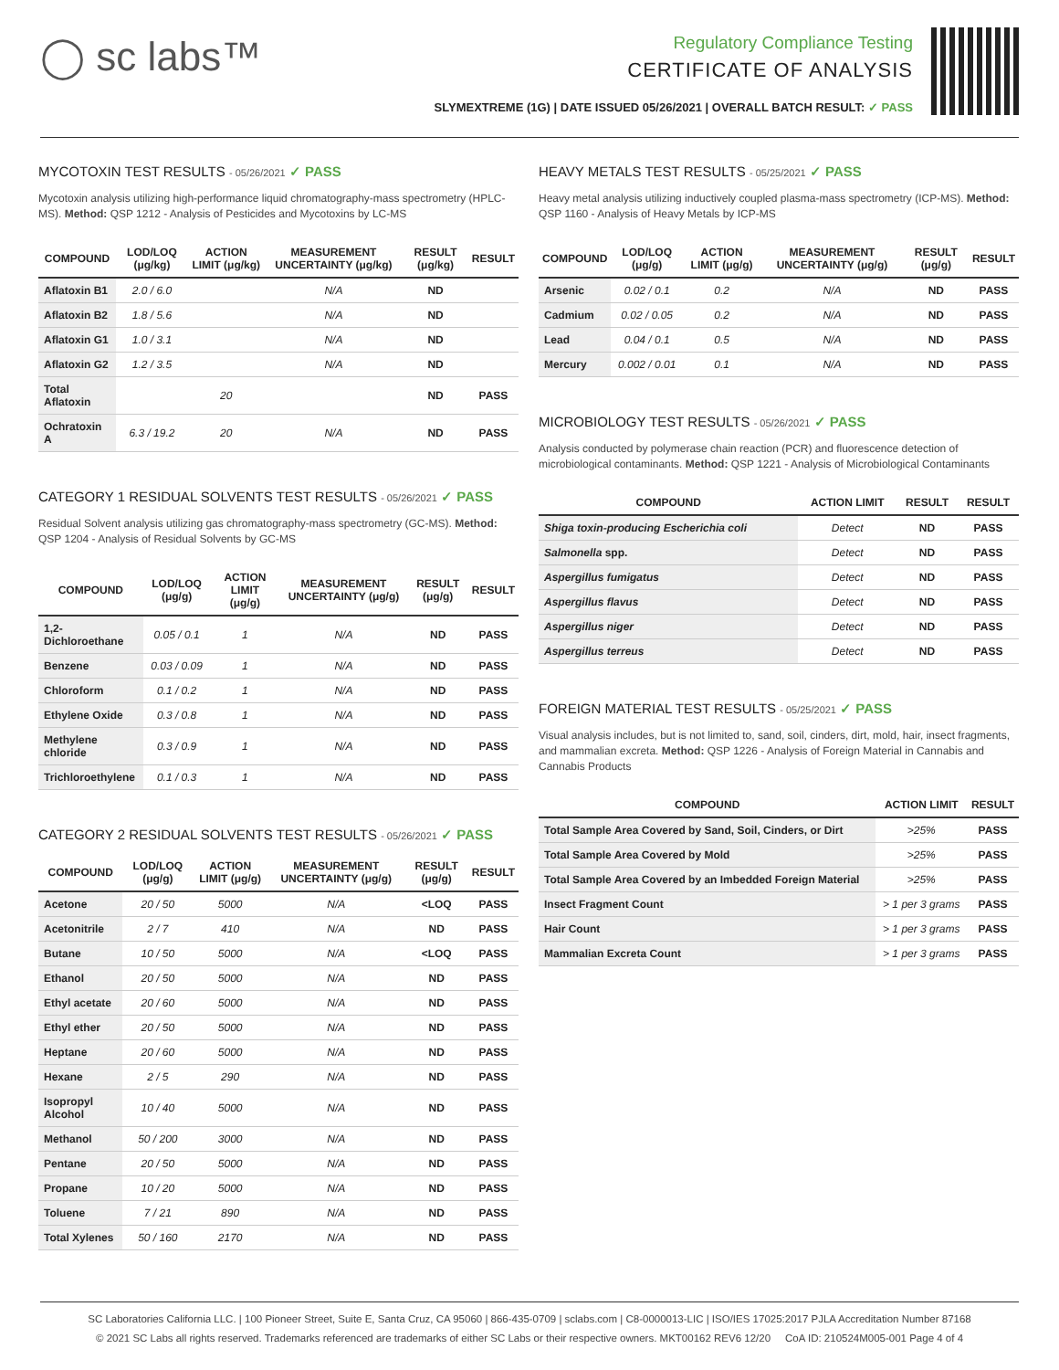◯ sc labs™
Regulatory Compliance Testing
CERTIFICATE OF ANALYSIS
SLYMEXTREME (1G) | DATE ISSUED 05/26/2021 | OVERALL BATCH RESULT: ✓ PASS
MYCOTOXIN TEST RESULTS - 05/26/2021 ✓ PASS
Mycotoxin analysis utilizing high-performance liquid chromatography-mass spectrometry (HPLC-MS). Method: QSP 1212 - Analysis of Pesticides and Mycotoxins by LC-MS
| COMPOUND | LOD/LOQ (μg/kg) | ACTION LIMIT (μg/kg) | MEASUREMENT UNCERTAINTY (μg/kg) | RESULT (μg/kg) | RESULT |
| --- | --- | --- | --- | --- | --- |
| Aflatoxin B1 | 2.0 / 6.0 | | N/A | ND | |
| Aflatoxin B2 | 1.8 / 5.6 | | N/A | ND | |
| Aflatoxin G1 | 1.0 / 3.1 | | N/A | ND | |
| Aflatoxin G2 | 1.2 / 3.5 | | N/A | ND | |
| Total Aflatoxin | | 20 | | ND | PASS |
| Ochratoxin A | 6.3 / 19.2 | 20 | N/A | ND | PASS |
CATEGORY 1 RESIDUAL SOLVENTS TEST RESULTS - 05/26/2021 ✓ PASS
Residual Solvent analysis utilizing gas chromatography-mass spectrometry (GC-MS). Method: QSP 1204 - Analysis of Residual Solvents by GC-MS
| COMPOUND | LOD/LOQ (μg/g) | ACTION LIMIT (μg/g) | MEASUREMENT UNCERTAINTY (μg/g) | RESULT (μg/g) | RESULT |
| --- | --- | --- | --- | --- | --- |
| 1,2-Dichloroethane | 0.05 / 0.1 | 1 | N/A | ND | PASS |
| Benzene | 0.03 / 0.09 | 1 | N/A | ND | PASS |
| Chloroform | 0.1 / 0.2 | 1 | N/A | ND | PASS |
| Ethylene Oxide | 0.3 / 0.8 | 1 | N/A | ND | PASS |
| Methylene chloride | 0.3 / 0.9 | 1 | N/A | ND | PASS |
| Trichloroethylene | 0.1 / 0.3 | 1 | N/A | ND | PASS |
CATEGORY 2 RESIDUAL SOLVENTS TEST RESULTS - 05/26/2021 ✓ PASS
| COMPOUND | LOD/LOQ (μg/g) | ACTION LIMIT (μg/g) | MEASUREMENT UNCERTAINTY (μg/g) | RESULT (μg/g) | RESULT |
| --- | --- | --- | --- | --- | --- |
| Acetone | 20 / 50 | 5000 | N/A | <LOQ | PASS |
| Acetonitrile | 2 / 7 | 410 | N/A | ND | PASS |
| Butane | 10 / 50 | 5000 | N/A | <LOQ | PASS |
| Ethanol | 20 / 50 | 5000 | N/A | ND | PASS |
| Ethyl acetate | 20 / 60 | 5000 | N/A | ND | PASS |
| Ethyl ether | 20 / 50 | 5000 | N/A | ND | PASS |
| Heptane | 20 / 60 | 5000 | N/A | ND | PASS |
| Hexane | 2 / 5 | 290 | N/A | ND | PASS |
| Isopropyl Alcohol | 10 / 40 | 5000 | N/A | ND | PASS |
| Methanol | 50 / 200 | 3000 | N/A | ND | PASS |
| Pentane | 20 / 50 | 5000 | N/A | ND | PASS |
| Propane | 10 / 20 | 5000 | N/A | ND | PASS |
| Toluene | 7 / 21 | 890 | N/A | ND | PASS |
| Total Xylenes | 50 / 160 | 2170 | N/A | ND | PASS |
HEAVY METALS TEST RESULTS - 05/25/2021 ✓ PASS
Heavy metal analysis utilizing inductively coupled plasma-mass spectrometry (ICP-MS). Method: QSP 1160 - Analysis of Heavy Metals by ICP-MS
| COMPOUND | LOD/LOQ (μg/g) | ACTION LIMIT (μg/g) | MEASUREMENT UNCERTAINTY (μg/g) | RESULT (μg/g) | RESULT |
| --- | --- | --- | --- | --- | --- |
| Arsenic | 0.02 / 0.1 | 0.2 | N/A | ND | PASS |
| Cadmium | 0.02 / 0.05 | 0.2 | N/A | ND | PASS |
| Lead | 0.04 / 0.1 | 0.5 | N/A | ND | PASS |
| Mercury | 0.002 / 0.01 | 0.1 | N/A | ND | PASS |
MICROBIOLOGY TEST RESULTS - 05/26/2021 ✓ PASS
Analysis conducted by polymerase chain reaction (PCR) and fluorescence detection of microbiological contaminants. Method: QSP 1221 - Analysis of Microbiological Contaminants
| COMPOUND | ACTION LIMIT | RESULT | RESULT |
| --- | --- | --- | --- |
| Shiga toxin-producing Escherichia coli | Detect | ND | PASS |
| Salmonella spp. | Detect | ND | PASS |
| Aspergillus fumigatus | Detect | ND | PASS |
| Aspergillus flavus | Detect | ND | PASS |
| Aspergillus niger | Detect | ND | PASS |
| Aspergillus terreus | Detect | ND | PASS |
FOREIGN MATERIAL TEST RESULTS - 05/25/2021 ✓ PASS
Visual analysis includes, but is not limited to, sand, soil, cinders, dirt, mold, hair, insect fragments, and mammalian excreta. Method: QSP 1226 - Analysis of Foreign Material in Cannabis and Cannabis Products
| COMPOUND | ACTION LIMIT | RESULT |
| --- | --- | --- |
| Total Sample Area Covered by Sand, Soil, Cinders, or Dirt | >25% | PASS |
| Total Sample Area Covered by Mold | >25% | PASS |
| Total Sample Area Covered by an Imbedded Foreign Material | >25% | PASS |
| Insect Fragment Count | > 1 per 3 grams | PASS |
| Hair Count | > 1 per 3 grams | PASS |
| Mammalian Excreta Count | > 1 per 3 grams | PASS |
SC Laboratories California LLC. | 100 Pioneer Street, Suite E, Santa Cruz, CA 95060 | 866-435-0709 | sclabs.com | C8-0000013-LIC | ISO/IES 17025:2017 PJLA Accreditation Number 87168
© 2021 SC Labs all rights reserved. Trademarks referenced are trademarks of either SC Labs or their respective owners. MKT00162 REV6 12/20 CoA ID: 210524M005-001 Page 4 of 4